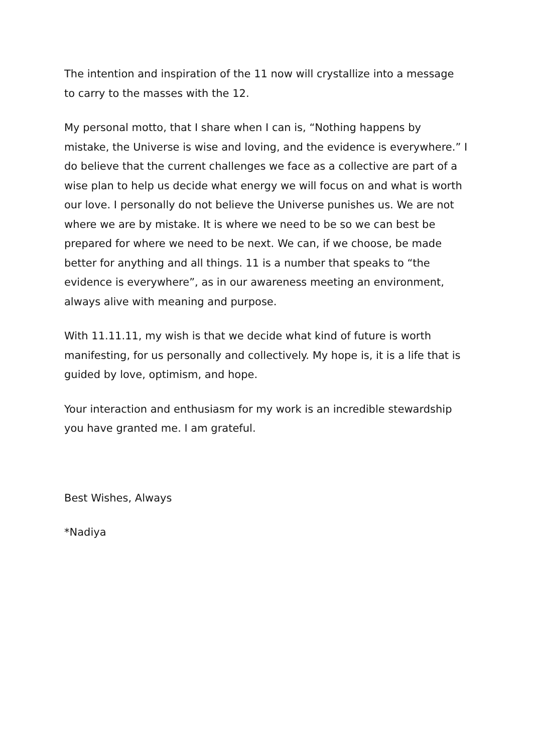The intention and inspiration of the 11 now will crystallize into a message to carry to the masses with the 12.
My personal motto, that I share when I can is, “Nothing happens by mistake, the Universe is wise and loving, and the evidence is everywhere.” I do believe that the current challenges we face as a collective are part of a wise plan to help us decide what energy we will focus on and what is worth our love. I personally do not believe the Universe punishes us. We are not where we are by mistake. It is where we need to be so we can best be prepared for where we need to be next. We can, if we choose, be made better for anything and all things. 11 is a number that speaks to “the evidence is everywhere”, as in our awareness meeting an environment, always alive with meaning and purpose.
With 11.11.11, my wish is that we decide what kind of future is worth manifesting, for us personally and collectively. My hope is, it is a life that is guided by love, optimism, and hope.
Your interaction and enthusiasm for my work is an incredible stewardship you have granted me. I am grateful.
Best Wishes, Always
*Nadiya